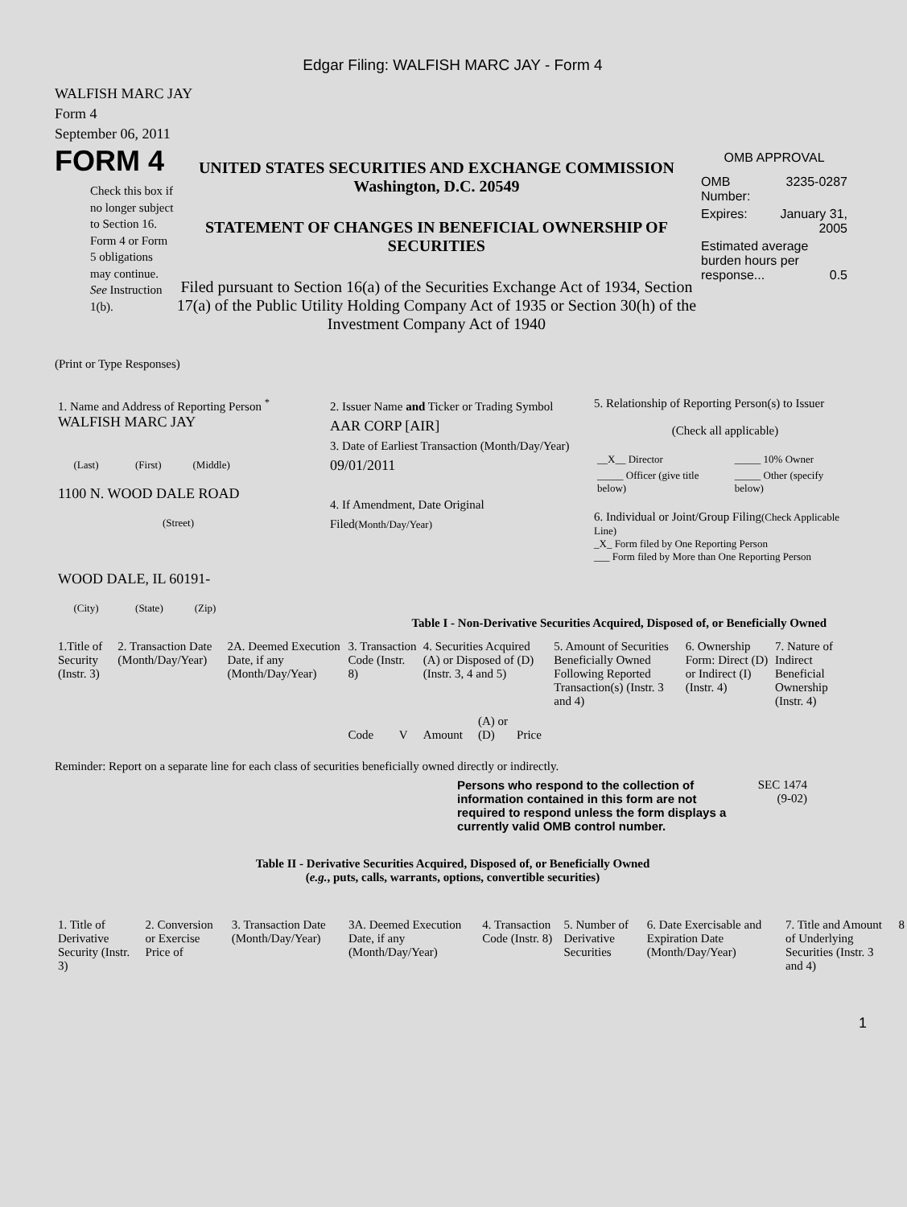Edgar Filing: WALFISH MARC JAY - Form 4
WALFISH MARC JAY
Form 4
September 06, 2011
FORM 4
Check this box if no longer subject to Section 16. Form 4 or Form 5 obligations may continue. See Instruction 1(b).
UNITED STATES SECURITIES AND EXCHANGE COMMISSION
Washington, D.C. 20549
STATEMENT OF CHANGES IN BENEFICIAL OWNERSHIP OF SECURITIES
Filed pursuant to Section 16(a) of the Securities Exchange Act of 1934, Section 17(a) of the Public Utility Holding Company Act of 1935 or Section 30(h) of the Investment Company Act of 1940
OMB APPROVAL
| OMB Number: | 3235-0287 |
| Expires: | January 31, 2005 |
| Estimated average burden hours per response... 0.5 | |
(Print or Type Responses)
| 1. Name and Address of Reporting Person <sup>*</sup> WALFISH MARC JAY (Last) (First) (Middle) 1100 N. WOOD DALE ROAD (Street) WOOD DALE, IL 60191- (City) (State) (Zip) | 2. Issuer Name and Ticker or Trading Symbol AAR CORP [AIR] 3. Date of Earliest Transaction (Month/Day/Year) 09/01/2011 4. If Amendment, Date Original Filed (Month/Day/Year) | 5. Relationship of Reporting Person(s) to Issuer (Check all applicable) / __X__ Director / _____ 10% Owner / / _____ Officer (give title below) / _____ Other (specify below) / 6. Individual or Joint/Group Filing (Check Applicable Line) _X_ Form filed by One Reporting Person ___ Form filed by More than One Reporting Person |
Table I - Non-Derivative Securities Acquired, Disposed of, or Beneficially Owned
| 1.Title of Security (Instr. 3) | 2. Transaction Date (Month/Day/Year) | 2A. Deemed Execution Date, if any (Month/Day/Year) | 3. Transaction Code (Instr. 8) | | 4. Securities Acquired (A) or Disposed of (D) (Instr. 3, 4 and 5) | | | 5. Amount of Securities Beneficially Owned Following Reported Transaction(s) (Instr. 3 and 4) | 6. Ownership Form: Direct (D) or Indirect (I) (Instr. 4) | 7. Nature of Indirect Beneficial Ownership (Instr. 4) |
| --- | --- | --- | --- | --- | --- | --- | --- | --- | --- | --- |
| | | | Code | V | Amount | (A) or (D) | Price | | | |
Reminder: Report on a separate line for each class of securities beneficially owned directly or indirectly.
Persons who respond to the collection of information contained in this form are not required to respond unless the form displays a currently valid OMB control number.
SEC 1474
(9-02)
Table II - Derivative Securities Acquired, Disposed of, or Beneficially Owned
(e.g., puts, calls, warrants, options, convertible securities)
| 1. Title of Derivative Security (Instr. 3) | 2. Conversion or Exercise Price of | 3. Transaction Date (Month/Day/Year) | 3A. Deemed Execution Date, if any (Month/Day/Year) | 4. Transaction Code (Instr. 8) | 5. Number of Derivative Securities | 6. Date Exercisable and Expiration Date (Month/Day/Year) | 7. Title and Amount of Underlying Securities (Instr. 3 and 4) | 8 |
| --- | --- | --- | --- | --- | --- | --- | --- | --- |
1